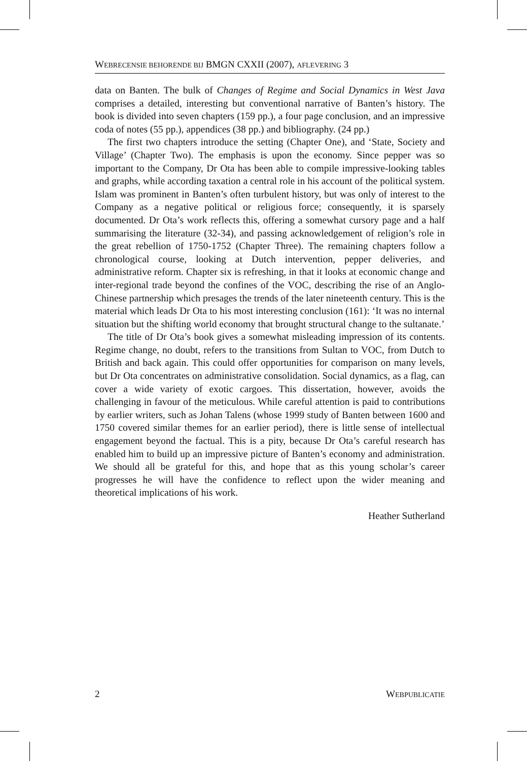WEBRECENSIE BEHORENDE BIJ BMGN CXXII (2007), AFLEVERING 3
data on Banten. The bulk of Changes of Regime and Social Dynamics in West Java comprises a detailed, interesting but conventional narrative of Banten’s history. The book is divided into seven chapters (159 pp.), a four page conclusion, and an impressive coda of notes (55 pp.), appendices (38 pp.) and bibliography. (24 pp.)
The first two chapters introduce the setting (Chapter One), and ‘State, Society and Village’ (Chapter Two). The emphasis is upon the economy. Since pepper was so important to the Company, Dr Ota has been able to compile impressive-looking tables and graphs, while according taxation a central role in his account of the political system. Islam was prominent in Banten’s often turbulent history, but was only of interest to the Company as a negative political or religious force; consequently, it is sparsely documented. Dr Ota’s work reflects this, offering a somewhat cursory page and a half summarising the literature (32-34), and passing acknowledgement of religion’s role in the great rebellion of 1750-1752 (Chapter Three). The remaining chapters follow a chronological course, looking at Dutch intervention, pepper deliveries, and administrative reform. Chapter six is refreshing, in that it looks at economic change and inter-regional trade beyond the confines of the VOC, describing the rise of an Anglo-Chinese partnership which presages the trends of the later nineteenth century. This is the material which leads Dr Ota to his most interesting conclusion (161): ‘It was no internal situation but the shifting world economy that brought structural change to the sultanate.’
The title of Dr Ota’s book gives a somewhat misleading impression of its contents. Regime change, no doubt, refers to the transitions from Sultan to VOC, from Dutch to British and back again. This could offer opportunities for comparison on many levels, but Dr Ota concentrates on administrative consolidation. Social dynamics, as a flag, can cover a wide variety of exotic cargoes. This dissertation, however, avoids the challenging in favour of the meticulous. While careful attention is paid to contributions by earlier writers, such as Johan Talens (whose 1999 study of Banten between 1600 and 1750 covered similar themes for an earlier period), there is little sense of intellectual engagement beyond the factual. This is a pity, because Dr Ota’s careful research has enabled him to build up an impressive picture of Banten’s economy and administration. We should all be grateful for this, and hope that as this young scholar’s career progresses he will have the confidence to reflect upon the wider meaning and theoretical implications of his work.
Heather Sutherland
2 WEBPUBLICATIE